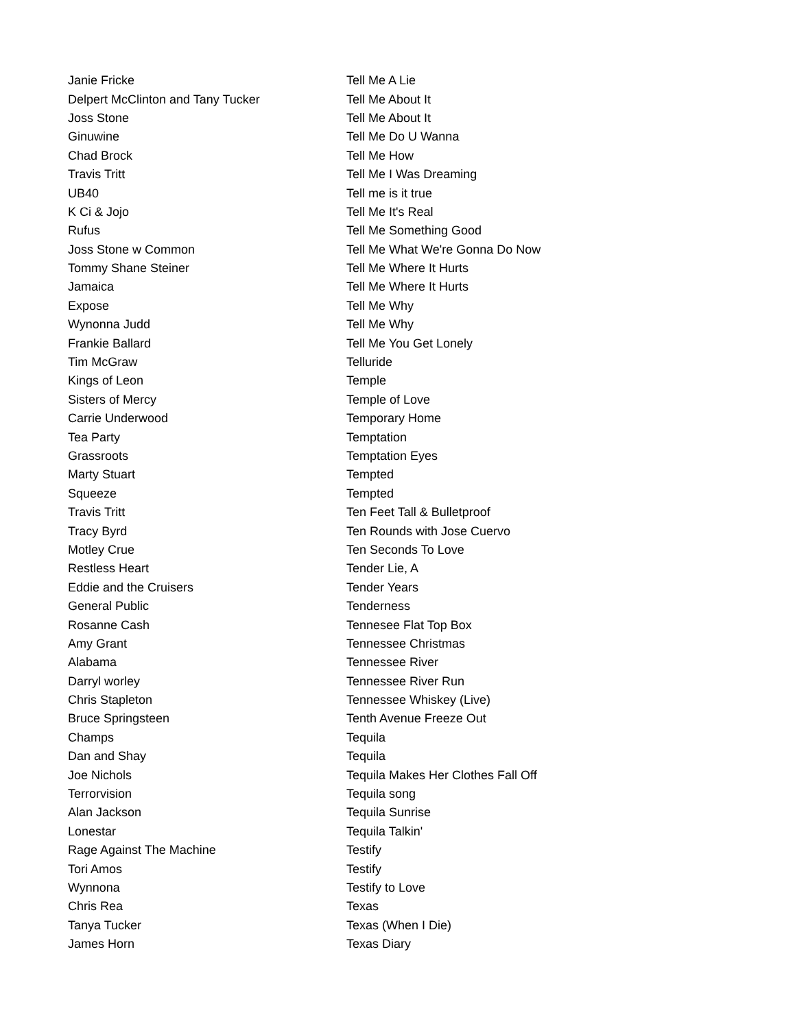| Janie Fricke | Tell Me A Lie |
| Delpert McClinton and Tany Tucker | Tell Me About It |
| Joss Stone | Tell Me About It |
| Ginuwine | Tell Me Do U Wanna |
| Chad Brock | Tell Me How |
| Travis Tritt | Tell Me I Was Dreaming |
| UB40 | Tell me is it true |
| K Ci & Jojo | Tell Me It's Real |
| Rufus | Tell Me Something Good |
| Joss Stone w Common | Tell Me What We're Gonna Do Now |
| Tommy Shane Steiner | Tell Me Where It Hurts |
| Jamaica | Tell Me Where It Hurts |
| Expose | Tell Me Why |
| Wynonna Judd | Tell Me Why |
| Frankie Ballard | Tell Me You Get Lonely |
| Tim McGraw | Telluride |
| Kings of Leon | Temple |
| Sisters of Mercy | Temple of Love |
| Carrie Underwood | Temporary Home |
| Tea Party | Temptation |
| Grassroots | Temptation Eyes |
| Marty Stuart | Tempted |
| Squeeze | Tempted |
| Travis Tritt | Ten Feet Tall & Bulletproof |
| Tracy Byrd | Ten Rounds with Jose Cuervo |
| Motley Crue | Ten Seconds To Love |
| Restless Heart | Tender Lie, A |
| Eddie and the Cruisers | Tender Years |
| General Public | Tenderness |
| Rosanne Cash | Tennesee Flat Top Box |
| Amy Grant | Tennessee Christmas |
| Alabama | Tennessee River |
| Darryl worley | Tennessee River Run |
| Chris Stapleton | Tennessee Whiskey (Live) |
| Bruce Springsteen | Tenth Avenue Freeze Out |
| Champs | Tequila |
| Dan and Shay | Tequila |
| Joe Nichols | Tequila Makes Her Clothes Fall Off |
| Terrorvision | Tequila song |
| Alan Jackson | Tequila Sunrise |
| Lonestar | Tequila Talkin' |
| Rage Against The Machine | Testify |
| Tori Amos | Testify |
| Wynnona | Testify to Love |
| Chris Rea | Texas |
| Tanya Tucker | Texas (When I Die) |
| James Horn | Texas Diary |